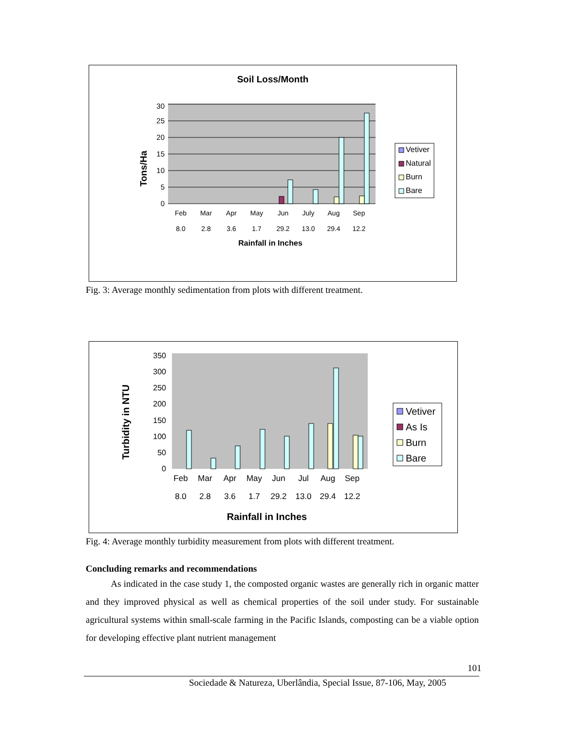Soil Loss/Month
0
5
10
15
20
25
30
Tons/Ha
Feb
Mar
Apr
May
Jun
July
Aug
Sep
8.0
2.8
3.6
1.7
29.2
13.0
29.4
12.2
Rainfall in Inches
Vetiver
Natural
Burn
Bare
Fig. 3: Average monthly sedimentation from plots with different treatment.
0
50
100
150
200
250
300
350
Turbidity in NTU
Feb
Mar
Apr
May
Jun
Jul
Aug
Sep
8.0
2.8
3.6
1.7
29.2
13.0
29.4
12.2
Rainfall in Inches
Vetiver
As Is
Burn
Bare
Fig. 4: Average monthly turbidity measurement from plots with different treatment.
Concluding remarks and recommendations
As indicated in the case study 1, the composted organic wastes are generally rich in organic matter and they improved physical as well as chemical properties of the soil under study. For sustainable agricultural systems within small-scale farming in the Pacific Islands, composting can be a viable option for developing effective plant nutrient management
101
Sociedade & Natureza, Uberlândia, Special Issue, 87-106, May, 2005